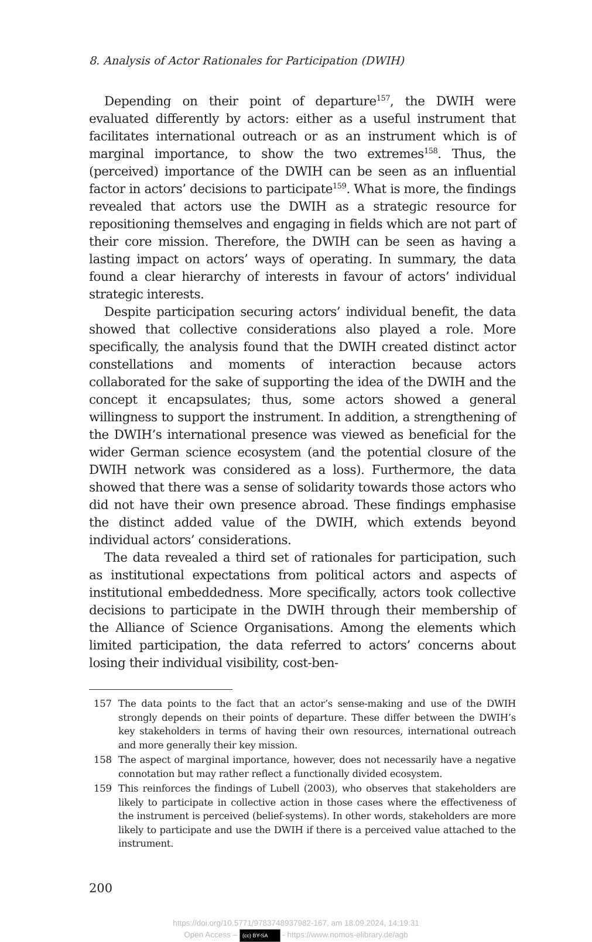8. Analysis of Actor Rationales for Participation (DWIH)
Depending on their point of departure<sup>157</sup>, the DWIH were evaluated differently by actors: either as a useful instrument that facilitates international outreach or as an instrument which is of marginal importance, to show the two extremes<sup>158</sup>. Thus, the (perceived) importance of the DWIH can be seen as an influential factor in actors’ decisions to participate<sup>159</sup>. What is more, the findings revealed that actors use the DWIH as a strategic resource for repositioning themselves and engaging in fields which are not part of their core mission. Therefore, the DWIH can be seen as having a lasting impact on actors’ ways of operating. In summary, the data found a clear hierarchy of interests in favour of actors’ individual strategic interests.
Despite participation securing actors’ individual benefit, the data showed that collective considerations also played a role. More specifically, the analysis found that the DWIH created distinct actor constellations and moments of interaction because actors collaborated for the sake of supporting the idea of the DWIH and the concept it encapsulates; thus, some actors showed a general willingness to support the instrument. In addition, a strengthening of the DWIH’s international presence was viewed as beneficial for the wider German science ecosystem (and the potential closure of the DWIH network was considered as a loss). Furthermore, the data showed that there was a sense of solidarity towards those actors who did not have their own presence abroad. These findings emphasise the distinct added value of the DWIH, which extends beyond individual actors’ considerations.
The data revealed a third set of rationales for participation, such as institutional expectations from political actors and aspects of institutional embeddedness. More specifically, actors took collective decisions to participate in the DWIH through their membership of the Alliance of Science Organisations. Among the elements which limited participation, the data referred to actors’ concerns about losing their individual visibility, cost-ben-
157 The data points to the fact that an actor’s sense-making and use of the DWIH strongly depends on their points of departure. These differ between the DWIH’s key stakeholders in terms of having their own resources, international outreach and more generally their key mission.
158 The aspect of marginal importance, however, does not necessarily have a negative connotation but may rather reflect a functionally divided ecosystem.
159 This reinforces the findings of Lubell (2003), who observes that stakeholders are likely to participate in collective action in those cases where the effectiveness of the instrument is perceived (belief-systems). In other words, stakeholders are more likely to participate and use the DWIH if there is a perceived value attached to the instrument.
200
https://doi.org/10.5771/9783748937982-167, am 18.09.2024, 14:19:31
Open Access – (cc) BY-SA - https://www.nomos-elibrary.de/agb